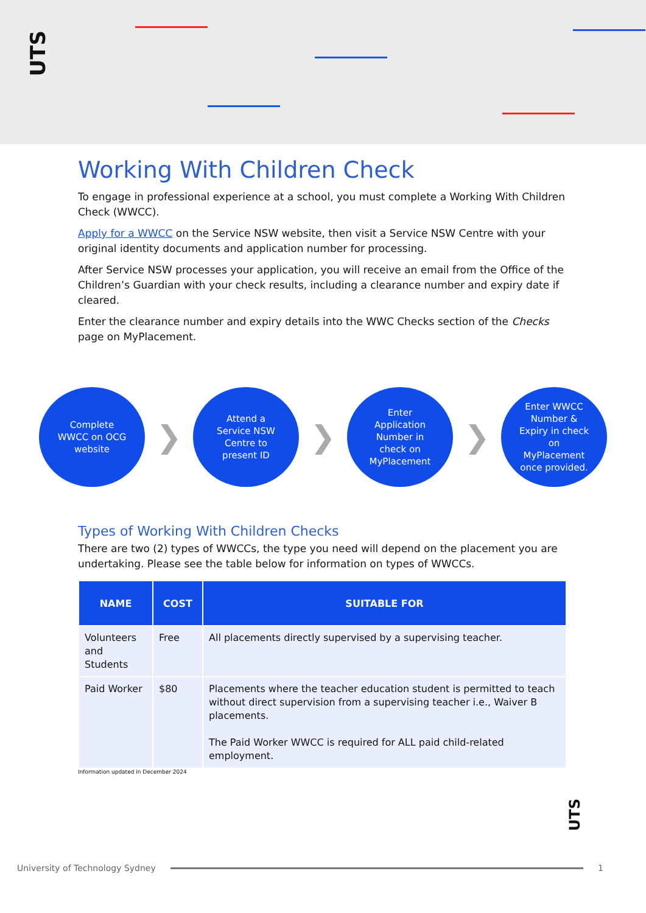UTS
Working With Children Check
To engage in professional experience at a school, you must complete a Working With Children Check (WWCC).
Apply for a WWCC on the Service NSW website, then visit a Service NSW Centre with your original identity documents and application number for processing.
After Service NSW processes your application, you will receive an email from the Office of the Children’s Guardian with your check results, including a clearance number and expiry date if cleared.
Enter the clearance number and expiry details into the WWC Checks section of the Checks page on MyPlacement.
Complete
WWCC on OCG
website
❯
Attend a
Service NSW
Centre to
present ID
❯
Enter
Application
Number in
check on
MyPlacement
❯
Enter WWCC
Number &
Expiry in check
on
MyPlacement
once provided.
Types of Working With Children Checks
There are two (2) types of WWCCs, the type you need will depend on the placement you are undertaking. Please see the table below for information on types of WWCCs.
| NAME | COST | SUITABLE FOR |
| --- | --- | --- |
| Volunteers and Students | Free | All placements directly supervised by a supervising teacher. |
| Paid Worker | $80 | Placements where the teacher education student is permitted to teach without direct supervision from a supervising teacher i.e., Waiver B placements. The Paid Worker WWCC is required for ALL paid child-related employment. |
Information updated in December 2024
UTS
University of Technology Sydney 1